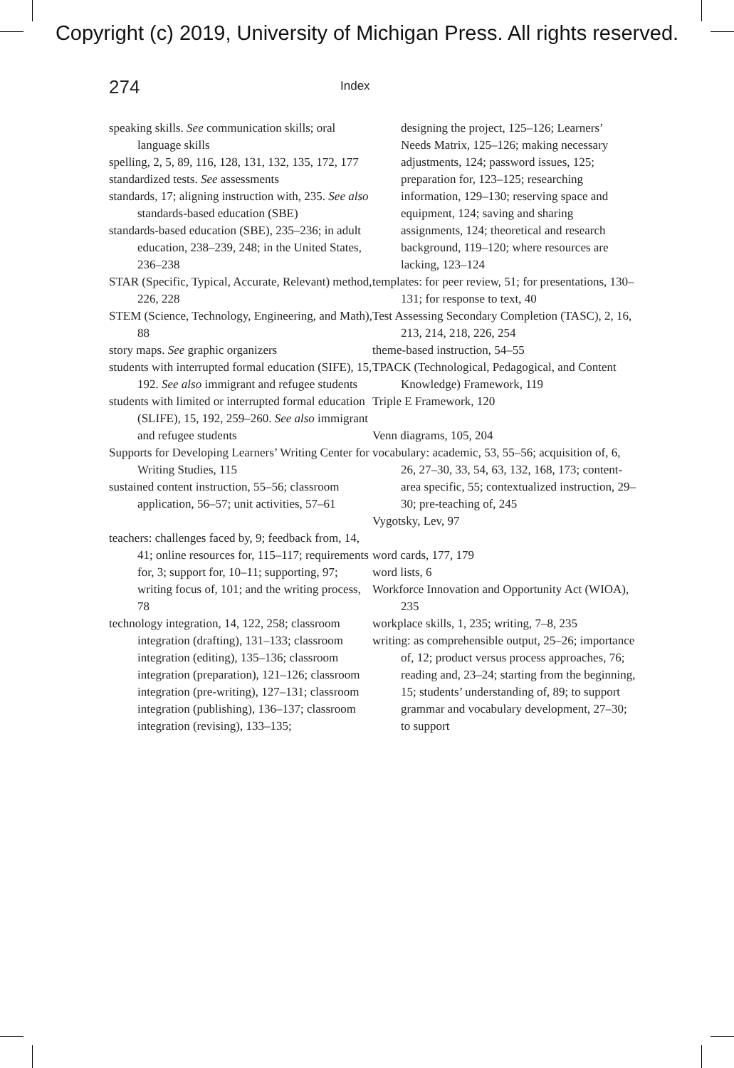Copyright (c) 2019, University of Michigan Press. All rights reserved.
274
Index
speaking skills. See communication skills; oral language skills
spelling, 2, 5, 89, 116, 128, 131, 132, 135, 172, 177
standardized tests. See assessments
standards, 17; aligning instruction with, 235. See also standards-based education (SBE)
standards-based education (SBE), 235–236; in adult education, 238–239, 248; in the United States, 236–238
STAR (Specific, Typical, Accurate, Relevant) method, 226, 228
STEM (Science, Technology, Engineering, and Math), 88
story maps. See graphic organizers
students with interrupted formal education (SIFE), 15, 192. See also immigrant and refugee students
students with limited or interrupted formal education (SLIFE), 15, 192, 259–260. See also immigrant and refugee students
Supports for Developing Learners’ Writing Center for Writing Studies, 115
sustained content instruction, 55–56; classroom application, 56–57; unit activities, 57–61
teachers: challenges faced by, 9; feedback from, 14, 41; online resources for, 115–117; requirements for, 3; support for, 10–11; supporting, 97; writing focus of, 101; and the writing process, 78
technology integration, 14, 122, 258; classroom integration (drafting), 131–133; classroom integration (editing), 135–136; classroom integration (preparation), 121–126; classroom integration (pre-writing), 127–131; classroom integration (publishing), 136–137; classroom integration (revising), 133–135;
designing the project, 125–126; Learners’ Needs Matrix, 125–126; making necessary adjustments, 124; password issues, 125; preparation for, 123–125; researching information, 129–130; reserving space and equipment, 124; saving and sharing assignments, 124; theoretical and research background, 119–120; where resources are lacking, 123–124
templates: for peer review, 51; for presentations, 130–131; for response to text, 40
Test Assessing Secondary Completion (TASC), 2, 16, 213, 214, 218, 226, 254
theme-based instruction, 54–55
TPACK (Technological, Pedagogical, and Content Knowledge) Framework, 119
Triple E Framework, 120
Venn diagrams, 105, 204
vocabulary: academic, 53, 55–56; acquisition of, 6, 26, 27–30, 33, 54, 63, 132, 168, 173; content-area specific, 55; contextualized instruction, 29–30; pre-teaching of, 245
Vygotsky, Lev, 97
word cards, 177, 179
word lists, 6
Workforce Innovation and Opportunity Act (WIOA), 235
workplace skills, 1, 235; writing, 7–8, 235
writing: as comprehensible output, 25–26; importance of, 12; product versus process approaches, 76; reading and, 23–24; starting from the beginning, 15; students’ understanding of, 89; to support grammar and vocabulary development, 27–30; to support